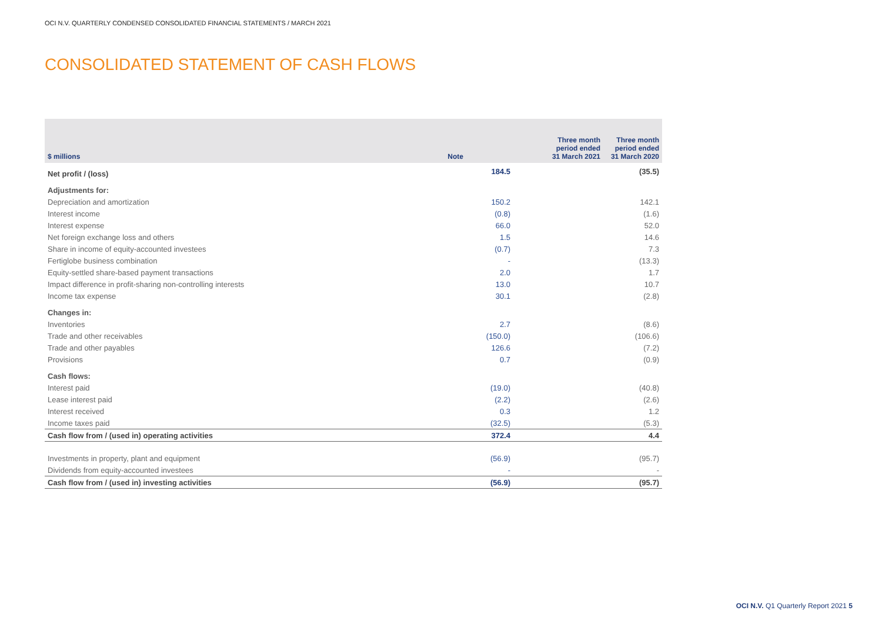OCI N.V. QUARTERLY CONDENSED CONSOLIDATED FINANCIAL STATEMENTS / MARCH 2021
CONSOLIDATED STATEMENT OF CASH FLOWS
| $ millions | Note | Three month period ended 31 March 2021 | Three month period ended 31 March 2020 |
| --- | --- | --- | --- |
| Net profit / (loss) | | 184.5 | (35.5) |
| Adjustments for: | | | |
| Depreciation and amortization | | 150.2 | 142.1 |
| Interest income | | (0.8) | (1.6) |
| Interest expense | | 66.0 | 52.0 |
| Net foreign exchange loss and others | | 1.5 | 14.6 |
| Share in income of equity-accounted investees | | (0.7) | 7.3 |
| Fertiglobe business combination | | - | (13.3) |
| Equity-settled share-based payment transactions | | 2.0 | 1.7 |
| Impact difference in profit-sharing non-controlling interests | | 13.0 | 10.7 |
| Income tax expense | | 30.1 | (2.8) |
| Changes in: | | | |
| Inventories | | 2.7 | (8.6) |
| Trade and other receivables | | (150.0) | (106.6) |
| Trade and other payables | | 126.6 | (7.2) |
| Provisions | | 0.7 | (0.9) |
| Cash flows: | | | |
| Interest paid | | (19.0) | (40.8) |
| Lease interest paid | | (2.2) | (2.6) |
| Interest received | | 0.3 | 1.2 |
| Income taxes paid | | (32.5) | (5.3) |
| Cash flow from / (used in) operating activities | | 372.4 | 4.4 |
| Investments in property, plant and equipment | | (56.9) | (95.7) |
| Dividends from equity-accounted investees | | - | - |
| Cash flow from / (used in) investing activities | | (56.9) | (95.7) |
OCI N.V. Q1 Quarterly Report 2021 5